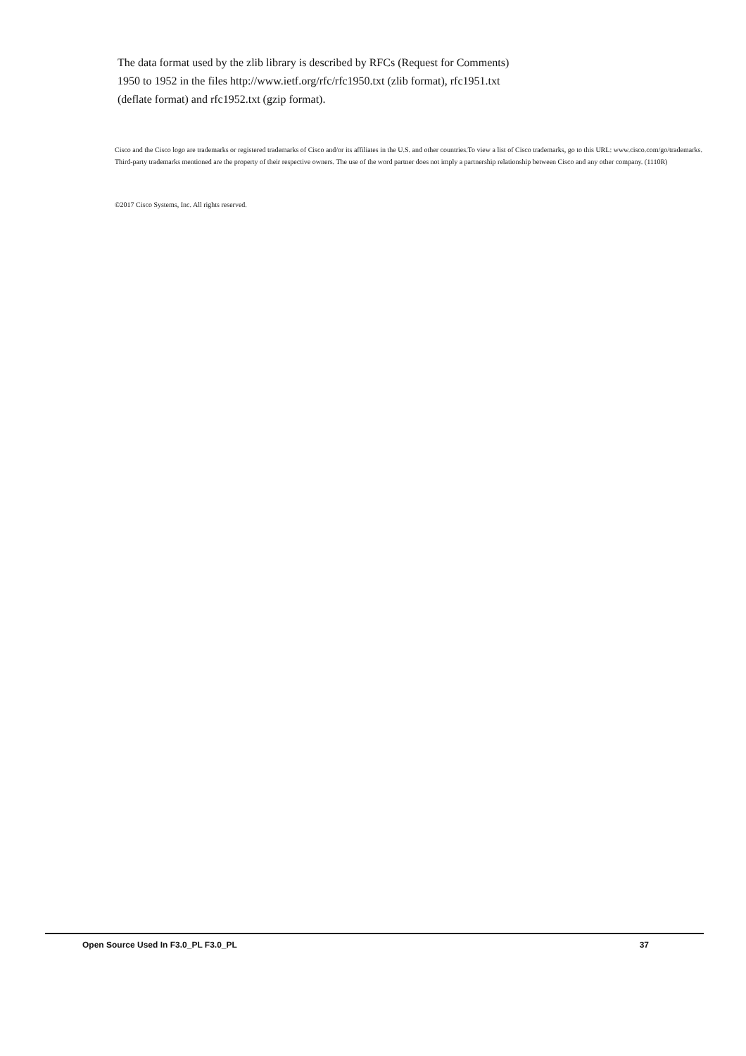The data format used by the zlib library is described by RFCs (Request for Comments) 1950 to 1952 in the files http://www.ietf.org/rfc/rfc1950.txt (zlib format), rfc1951.txt (deflate format) and rfc1952.txt (gzip format).
Cisco and the Cisco logo are trademarks or registered trademarks of Cisco and/or its affiliates in the U.S. and other countries.To view a list of Cisco trademarks, go to this URL: www.cisco.com/go/trademarks. Third-party trademarks mentioned are the property of their respective owners. The use of the word partner does not imply a partnership relationship between Cisco and any other company. (1110R)
©2017 Cisco Systems, Inc. All rights reserved.
Open Source Used In F3.0_PL F3.0_PL 37